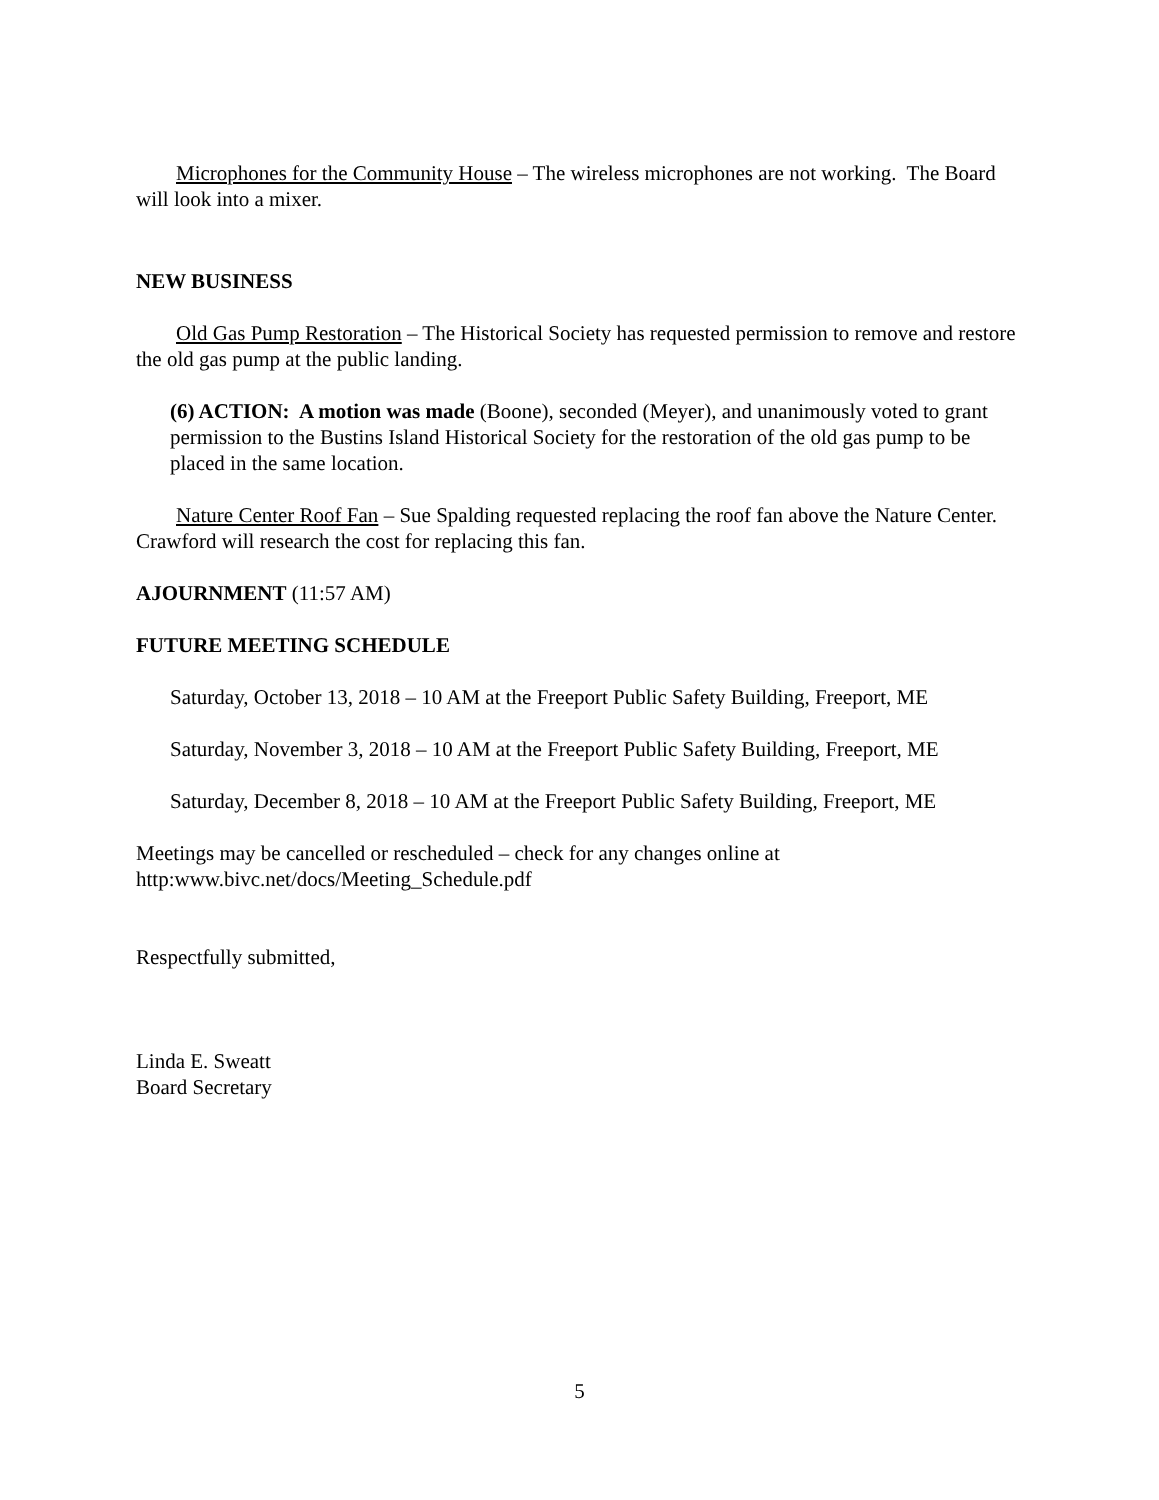Microphones for the Community House – The wireless microphones are not working. The Board will look into a mixer.
NEW BUSINESS
Old Gas Pump Restoration – The Historical Society has requested permission to remove and restore the old gas pump at the public landing.
(6) ACTION: A motion was made (Boone), seconded (Meyer), and unanimously voted to grant permission to the Bustins Island Historical Society for the restoration of the old gas pump to be placed in the same location.
Nature Center Roof Fan – Sue Spalding requested replacing the roof fan above the Nature Center. Crawford will research the cost for replacing this fan.
AJOURNMENT (11:57 AM)
FUTURE MEETING SCHEDULE
Saturday, October 13, 2018 – 10 AM at the Freeport Public Safety Building, Freeport, ME
Saturday, November 3, 2018 – 10 AM at the Freeport Public Safety Building, Freeport, ME
Saturday, December 8, 2018 – 10 AM at the Freeport Public Safety Building, Freeport, ME
Meetings may be cancelled or rescheduled – check for any changes online at http:www.bivc.net/docs/Meeting_Schedule.pdf
Respectfully submitted,
Linda E. Sweatt
Board Secretary
5